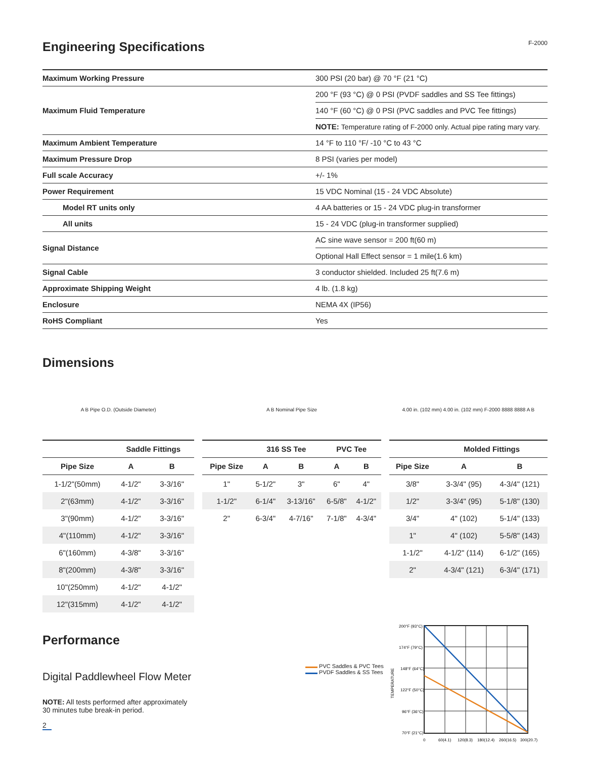Engineering Specifications
F-2000
| Maximum Working Pressure | 300 PSI (20 bar) @ 70 °F (21 °C) |
| Maximum Fluid Temperature | 200 °F (93 °C) @ 0 PSI (PVDF saddles and SS Tee fittings) |
| | 140 °F (60 °C) @ 0 PSI (PVC saddles and PVC Tee fittings) |
| | NOTE: Temperature rating of F-2000 only. Actual pipe rating mary vary. |
| Maximum Ambient Temperature | 14 °F to 110 °F/ -10 °C to 43 °C |
| Maximum Pressure Drop | 8 PSI (varies per model) |
| Full scale Accuracy | +/- 1% |
| Power Requirement | 15 VDC Nominal (15 - 24 VDC Absolute) |
| Model RT units only | 4 AA batteries or 15 - 24 VDC plug-in transformer |
| All units | 15 - 24 VDC (plug-in transformer supplied) |
| Signal Distance | AC sine wave sensor = 200 ft(60 m) |
| | Optional Hall Effect sensor = 1 mile(1.6 km) |
| Signal Cable | 3 conductor shielded. Included 25 ft(7.6 m) |
| Approximate Shipping Weight | 4 lb. (1.8 kg) |
| Enclosure | NEMA 4X (IP56) |
| RoHS Compliant | Yes |
Dimensions
A B Pipe O.D. (Outside Diameter)
| | Saddle Fittings | |
| --- | --- | --- |
| Pipe Size | A | B |
| 1-1/2"(50mm) | 4-1/2" | 3-3/16" |
| 2"(63mm) | 4-1/2" | 3-3/16" |
| 3"(90mm) | 4-1/2" | 3-3/16" |
| 4"(110mm) | 4-1/2" | 3-3/16" |
| 6"(160mm) | 4-3/8" | 3-3/16" |
| 8"(200mm) | 4-3/8" | 3-3/16" |
| 10"(250mm) | 4-1/2" | 4-1/2" |
| 12"(315mm) | 4-1/2" | 4-1/2" |
A B Nominal Pipe Size
| | 316 SS Tee | | PVC Tee | |
| --- | --- | --- | --- | --- |
| Pipe Size | A | B | A | B |
| 1" | 5-1/2" | 3" | 6" | 4" |
| 1-1/2" | 6-1/4" | 3-13/16" | 6-5/8" | 4-1/2" |
| 2" | 6-3/4" | 4-7/16" | 7-1/8" | 4-3/4" |
4.00 in. (102 mm) 4.00 in. (102 mm) F-2000 8888 8888 A B
| | Molded Fittings | |
| --- | --- | --- |
| Pipe Size | A | B |
| 3/8" | 3-3/4" (95) | 4-3/4" (121) |
| 1/2" | 3-3/4" (95) | 5-1/8" (130) |
| 3/4" | 4" (102) | 5-1/4" (133) |
| 1" | 4" (102) | 5-5/8" (143) |
| 1-1/2" | 4-1/2" (114) | 6-1/2" (165) |
| 2" | 4-3/4" (121) | 6-3/4" (171) |
Performance
Digital Paddlewheel Flow Meter
NOTE: All tests performed after approximately
30 minutes tube break-in period.
2
PVC Saddles & PVC Tees
PVDF Saddles & SS Tees
200°F (93°C)
174°F (79°C)
148°F (64°C)
122°F (50°C)
96°F (36°C)
70°F (21°C)
TEMPERATURE
0
60(4.1)
120(8.3)
180(12.4)
260(16.5)
300(20.7)